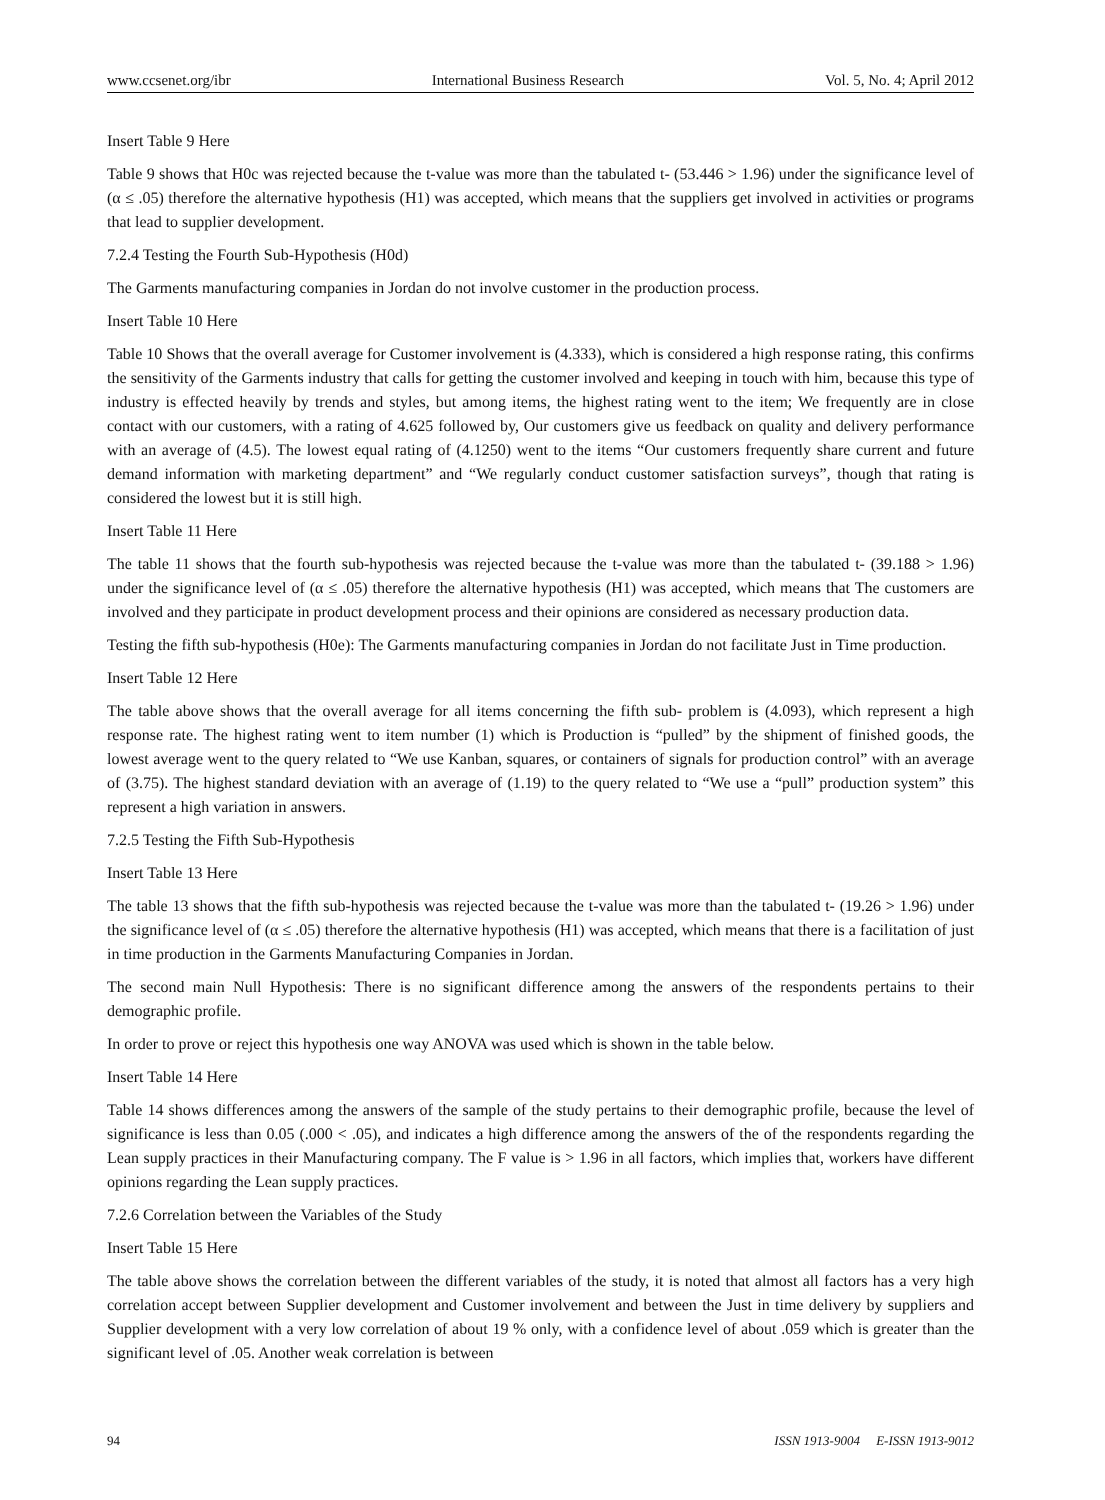www.ccsenet.org/ibr International Business Research Vol. 5, No. 4; April 2012
Insert Table 9 Here
Table 9 shows that H0c was rejected because the t-value was more than the tabulated t- (53.446 > 1.96) under the significance level of (α ≤ .05) therefore the alternative hypothesis (H1) was accepted, which means that the suppliers get involved in activities or programs that lead to supplier development.
7.2.4 Testing the Fourth Sub-Hypothesis (H0d)
The Garments manufacturing companies in Jordan do not involve customer in the production process.
Insert Table 10 Here
Table 10 Shows that the overall average for Customer involvement is (4.333), which is considered a high response rating, this confirms the sensitivity of the Garments industry that calls for getting the customer involved and keeping in touch with him, because this type of industry is effected heavily by trends and styles, but among items, the highest rating went to the item; We frequently are in close contact with our customers, with a rating of 4.625 followed by, Our customers give us feedback on quality and delivery performance with an average of (4.5). The lowest equal rating of (4.1250) went to the items “Our customers frequently share current and future demand information with marketing department” and “We regularly conduct customer satisfaction surveys”, though that rating is considered the lowest but it is still high.
Insert Table 11 Here
The table 11 shows that the fourth sub-hypothesis was rejected because the t-value was more than the tabulated t- (39.188 > 1.96) under the significance level of (α ≤ .05) therefore the alternative hypothesis (H1) was accepted, which means that The customers are involved and they participate in product development process and their opinions are considered as necessary production data.
Testing the fifth sub-hypothesis (H0e): The Garments manufacturing companies in Jordan do not facilitate Just in Time production.
Insert Table 12 Here
The table above shows that the overall average for all items concerning the fifth sub- problem is (4.093), which represent a high response rate. The highest rating went to item number (1) which is Production is “pulled” by the shipment of finished goods, the lowest average went to the query related to “We use Kanban, squares, or containers of signals for production control” with an average of (3.75). The highest standard deviation with an average of (1.19) to the query related to “We use a “pull” production system” this represent a high variation in answers.
7.2.5 Testing the Fifth Sub-Hypothesis
Insert Table 13 Here
The table 13 shows that the fifth sub-hypothesis was rejected because the t-value was more than the tabulated t- (19.26 > 1.96) under the significance level of (α ≤ .05) therefore the alternative hypothesis (H1) was accepted, which means that there is a facilitation of just in time production in the Garments Manufacturing Companies in Jordan.
The second main Null Hypothesis: There is no significant difference among the answers of the respondents pertains to their demographic profile.
In order to prove or reject this hypothesis one way ANOVA was used which is shown in the table below.
Insert Table 14 Here
Table 14 shows differences among the answers of the sample of the study pertains to their demographic profile, because the level of significance is less than 0.05 (.000 < .05), and indicates a high difference among the answers of the of the respondents regarding the Lean supply practices in their Manufacturing company. The F value is > 1.96 in all factors, which implies that, workers have different opinions regarding the Lean supply practices.
7.2.6 Correlation between the Variables of the Study
Insert Table 15 Here
The table above shows the correlation between the different variables of the study, it is noted that almost all factors has a very high correlation accept between Supplier development and Customer involvement and between the Just in time delivery by suppliers and Supplier development with a very low correlation of about 19 % only, with a confidence level of about .059 which is greater than the significant level of .05. Another weak correlation is between
94 ISSN 1913-9004 E-ISSN 1913-9012